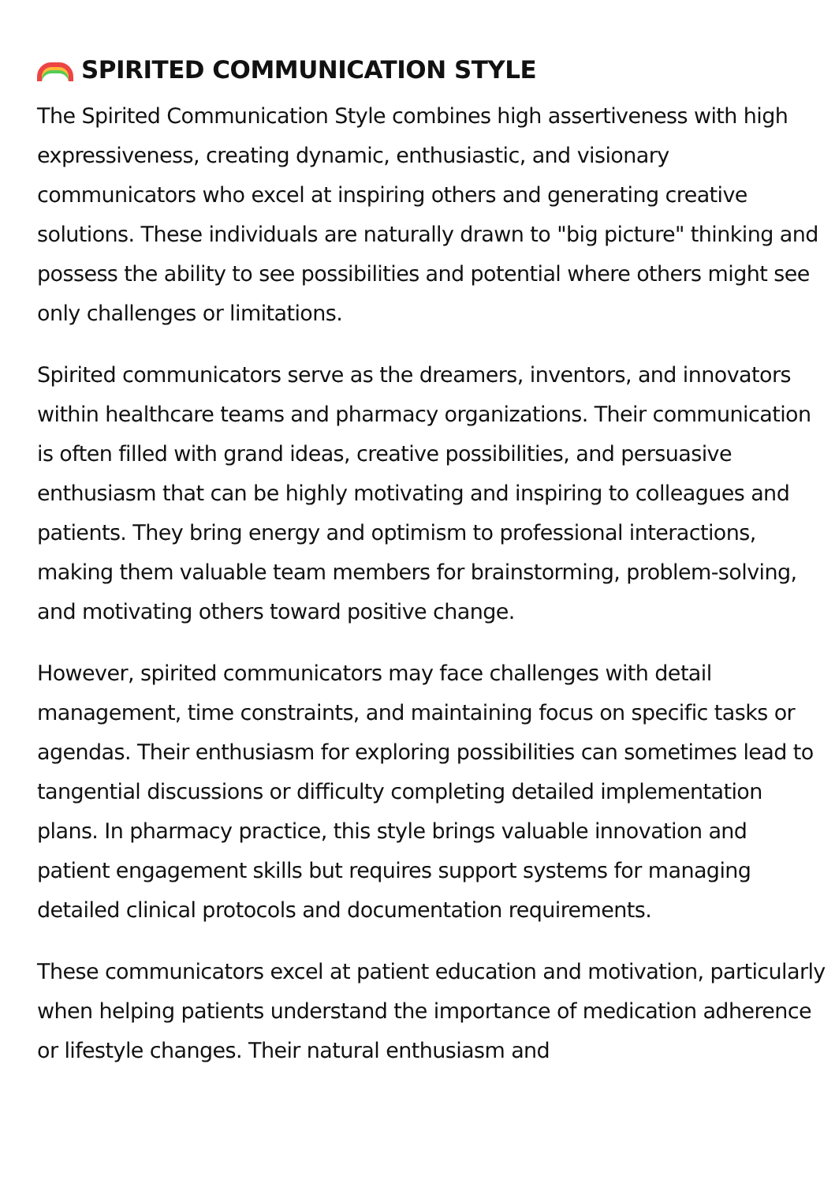SPIRITED COMMUNICATION STYLE
The Spirited Communication Style combines high assertiveness with high expressiveness, creating dynamic, enthusiastic, and visionary communicators who excel at inspiring others and generating creative solutions. These individuals are naturally drawn to "big picture" thinking and possess the ability to see possibilities and potential where others might see only challenges or limitations.
Spirited communicators serve as the dreamers, inventors, and innovators within healthcare teams and pharmacy organizations. Their communication is often filled with grand ideas, creative possibilities, and persuasive enthusiasm that can be highly motivating and inspiring to colleagues and patients. They bring energy and optimism to professional interactions, making them valuable team members for brainstorming, problem-solving, and motivating others toward positive change.
However, spirited communicators may face challenges with detail management, time constraints, and maintaining focus on specific tasks or agendas. Their enthusiasm for exploring possibilities can sometimes lead to tangential discussions or difficulty completing detailed implementation plans. In pharmacy practice, this style brings valuable innovation and patient engagement skills but requires support systems for managing detailed clinical protocols and documentation requirements.
These communicators excel at patient education and motivation, particularly when helping patients understand the importance of medication adherence or lifestyle changes. Their natural enthusiasm and